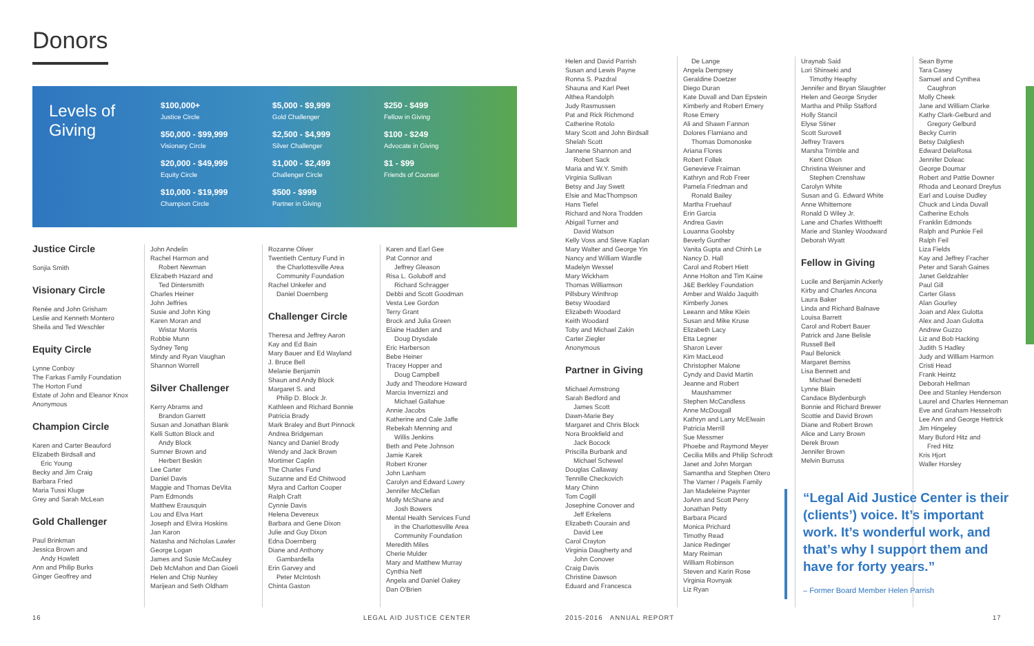Donors
Levels of Giving
$100,000+
Justice Circle
$50,000 - $99,999
Visionary Circle
$20,000 - $49,999
Equity Circle
$10,000 - $19,999
Champion Circle
$5,000 - $9,999
Gold Challenger
$2,500 - $4,999
Silver Challenger
$1,000 - $2,499
Challenger Circle
$500 - $999
Partner in Giving
$250 - $499
Fellow in Giving
$100 - $249
Advocate in Giving
$1 - $99
Friends of Counsel
Justice Circle
Sonjia Smith
Visionary Circle
Renée and John Grisham
Leslie and Kenneth Montero
Sheila and Ted Weschler
Equity Circle
Lynne Conboy
The Farkas Family Foundation
The Horton Fund
Estate of John and Eleanor Knox
Anonymous
Champion Circle
Karen and Carter Beauford
Elizabeth Birdsall and
Eric Young
Becky and Jim Craig
Barbara Fried
Maria Tussi Kluge
Grey and Sarah McLean
Gold Challenger
Paul Brinkman
Jessica Brown and
Andy Howlett
Ann and Philip Burks
Ginger Geoffrey and
John Andelin
Rachel Harmon and
Robert Newman
Elizabeth Hazard and
Ted Dintersmith
Charles Heiner
John Jeffries
Susie and John King
Karen Moran and
Wistar Morris
Robbie Munn
Sydney Teng
Mindy and Ryan Vaughan
Shannon Worrell
Silver Challenger
Kerry Abrams and
Brandon Garrett
Susan and Jonathan Blank
Kelli Sutton Block and
Andy Block
Sumner Brown and
Herbert Beskin
Lee Carter
Daniel Davis
Maggie and Thomas DeVita
Pam Edmonds
Matthew Erausquin
Lou and Elva Hart
Joseph and Elvira Hoskins
Jan Karon
Natasha and Nicholas Lawler
George Logan
James and Susie McCauley
Deb McMahon and Dan Gioeli
Helen and Chip Nunley
Marijean and Seth Oldham
Rozanne Oliver
Twentieth Century Fund in
the Charlottesville Area
Community Foundation
Rachel Unkefer and
Daniel Doernberg
Challenger Circle
Theresa and Jeffrey Aaron
Kay and Ed Bain
Mary Bauer and Ed Wayland
J. Bruce Bell
Melanie Benjamin
Shaun and Andy Block
Margaret S. and
Philip D. Block Jr.
Kathleen and Richard Bonnie
Patricia Brady
Mark Braley and Burt Pinnock
Andrea Bridgeman
Nancy and Daniel Brody
Wendy and Jack Brown
Mortimer Caplin
The Charles Fund
Suzanne and Ed Chitwood
Myra and Carlton Cooper
Ralph Craft
Cynnie Davis
Helena Devereux
Barbara and Gene Dixon
Julie and Guy Dixon
Edna Doernberg
Diane and Anthony
Gambardella
Erin Garvey and
Peter McIntosh
Chinta Gaston
Karen and Earl Gee
Pat Connor and
Jeffrey Gleason
Risa L. Goluboff and
Richard Schragger
Debbi and Scott Goodman
Vesta Lee Gordon
Terry Grant
Brock and Julia Green
Elaine Hadden and
Doug Drysdale
Eric Harberson
Bebe Heiner
Tracey Hopper and
Doug Campbell
Judy and Theodore Howard
Marcia Invernizzi and
Michael Gallahue
Annie Jacobs
Katherine and Cale Jaffe
Rebekah Menning and
Willis Jenkins
Beth and Pete Johnson
Jamie Karek
Robert Kroner
John Lanham
Carolyn and Edward Lowry
Jennifer McClellan
Molly McShane and
Josh Bowers
Mental Health Services Fund
in the Charlottesville Area
Community Foundation
Meredith Miles
Cherie Mulder
Mary and Matthew Murray
Cynthia Neff
Angela and Daniel Oakey
Dan O'Brien
Helen and David Parrish
Susan and Lewis Payne
Ronna S. Pazdral
Shauna and Karl Peet
Althea Randolph
Judy Rasmussen
Pat and Rick Richmond
Catherine Rotolo
Mary Scott and John Birdsall
Shelah Scott
Jannene Shannon and
Robert Sack
Maria and W.Y. Smith
Virginia Sullivan
Betsy and Jay Swett
Elsie and MacThompson
Hans Tiefel
Richard and Nora Trodden
Abigail Turner and
David Watson
Kelly Voss and Steve Kaplan
Mary Walter and George Yin
Nancy and William Wardle
Madelyn Wessel
Mary Wickham
Thomas Williamson
Pillsbury Winthrop
Betsy Woodard
Elizabeth Woodard
Keith Woodard
Toby and Michael Zakin
Carter Ziegler
Anonymous
Partner in Giving
Michael Armstrong
Sarah Bedford and
James Scott
Dawn-Marie Bey
Margaret and Chris Block
Nora Brookfield and
Jack Bocock
Priscilla Burbank and
Michael Schewel
Douglas Callaway
Tennille Checkovich
Mary Chinn
Tom Cogill
Josephine Conover and
Jeff Erkelens
Elizabeth Courain and
David Lee
Carol Crayton
Virginia Daugherty and
John Conover
Craig Davis
Christine Dawson
Eduard and Francesca
De Lange
Angela Dempsey
Geraldine Doetzer
Diego Duran
Kate Duvall and Dan Epstein
Kimberly and Robert Emery
Rose Emery
Ali and Shawn Fannon
Dolores Flamiano and
Thomas Domonoske
Ariana Flores
Robert Follek
Genevieve Fraiman
Kathryn and Rob Freer
Pamela Friedman and
Ronald Bailey
Martha Fruehauf
Erin Garcia
Andrea Gavin
Louanna Goolsby
Beverly Gunther
Vanita Gupta and Chinh Le
Nancy D. Hall
Carol and Robert Hiett
Anne Holton and Tim Kaine
J&E Berkley Foundation
Amber and Waldo Jaquith
Kimberly Jones
Leeann and Mike Klein
Susan and Mike Kruse
Elizabeth Lacy
Etta Legner
Sharon Lever
Kim MacLeod
Christopher Malone
Cyndy and David Martin
Jeanne and Robert
Maushammer
Stephen McCandless
Anne McDougall
Kathryn and Larry McElwain
Patricia Merrill
Sue Messmer
Phoebe and Raymond Meyer
Cecilia Mills and Philip Schrodt
Janet and John Morgan
Samantha and Stephen Otero
The Varner / Pagels Family
Jan Madeleine Paynter
JoAnn and Scott Perry
Jonathan Petty
Barbara Picard
Monica Prichard
Timothy Read
Janice Redinger
Mary Reiman
William Robinson
Steven and Karin Rose
Virginia Rovnyak
Liz Ryan
Uraynab Said
Lori Shinseki and
Timothy Heaphy
Jennifer and Bryan Slaughter
Helen and George Snyder
Martha and Philip Stafford
Holly Stancil
Elyse Stiner
Scott Surovell
Jeffrey Travers
Marsha Trimble and
Kent Olson
Christina Weisner and
Stephen Crenshaw
Carolyn White
Susan and G. Edward White
Anne Whittemore
Ronald D Wiley Jr.
Lane and Charles Witthoefft
Marie and Stanley Woodward
Deborah Wyatt
Fellow in Giving
Lucile and Benjamin Ackerly
Kirby and Charles Ancona
Laura Baker
Linda and Richard Balnave
Louisa Barrett
Carol and Robert Bauer
Patrick and Jane Belisle
Russell Bell
Paul Belonick
Margaret Bemiss
Lisa Bennett and
Michael Benedetti
Lynne Blain
Candace Blydenburgh
Bonnie and Richard Brewer
Scottie and David Brown
Diane and Robert Brown
Alice and Larry Brown
Derek Brown
Jennifer Brown
Melvin Burruss
Sean Byrne
Tara Casey
Samuel and Cynthea
Caughron
Molly Cheek
Jane and William Clarke
Kathy Clark-Gelburd and
Gregory Gelburd
Becky Currin
Betsy Dalgliesh
Edward DelaRosa
Jennifer Doleac
George Doumar
Robert and Pattie Downer
Rhoda and Leonard Dreyfus
Earl and Louise Dudley
Chuck and Linda Duvall
Catherine Echols
Franklin Edmonds
Ralph and Punkie Feil
Ralph Feil
Liza Fields
Kay and Jeffrey Fracher
Peter and Sarah Gaines
Janet Geldzahler
Paul Gill
Carter Glass
Alan Gourley
Joan and Alex Gulotta
Alex and Joan Gulotta
Andrew Guzzo
Liz and Bob Hacking
Judith S Hadley
Judy and William Harmon
Cristi Head
Frank Heintz
Deborah Hellman
Dee and Stanley Henderson
Laurel and Charles Henneman
Eve and Graham Hesselroth
Lee Ann and George Hettrick
Jim Hingeley
Mary Buford Hitz and
Fred Hitz
Kris Hjort
Waller Horsley
“Legal Aid Justice Center is their (clients’) voice. It’s important work. It’s wonderful work, and that’s why I support them and have for forty years.”
– Former Board Member Helen Parrish
16 LEGAL AID JUSTICE CENTER 2015-2016 ANNUAL REPORT 17